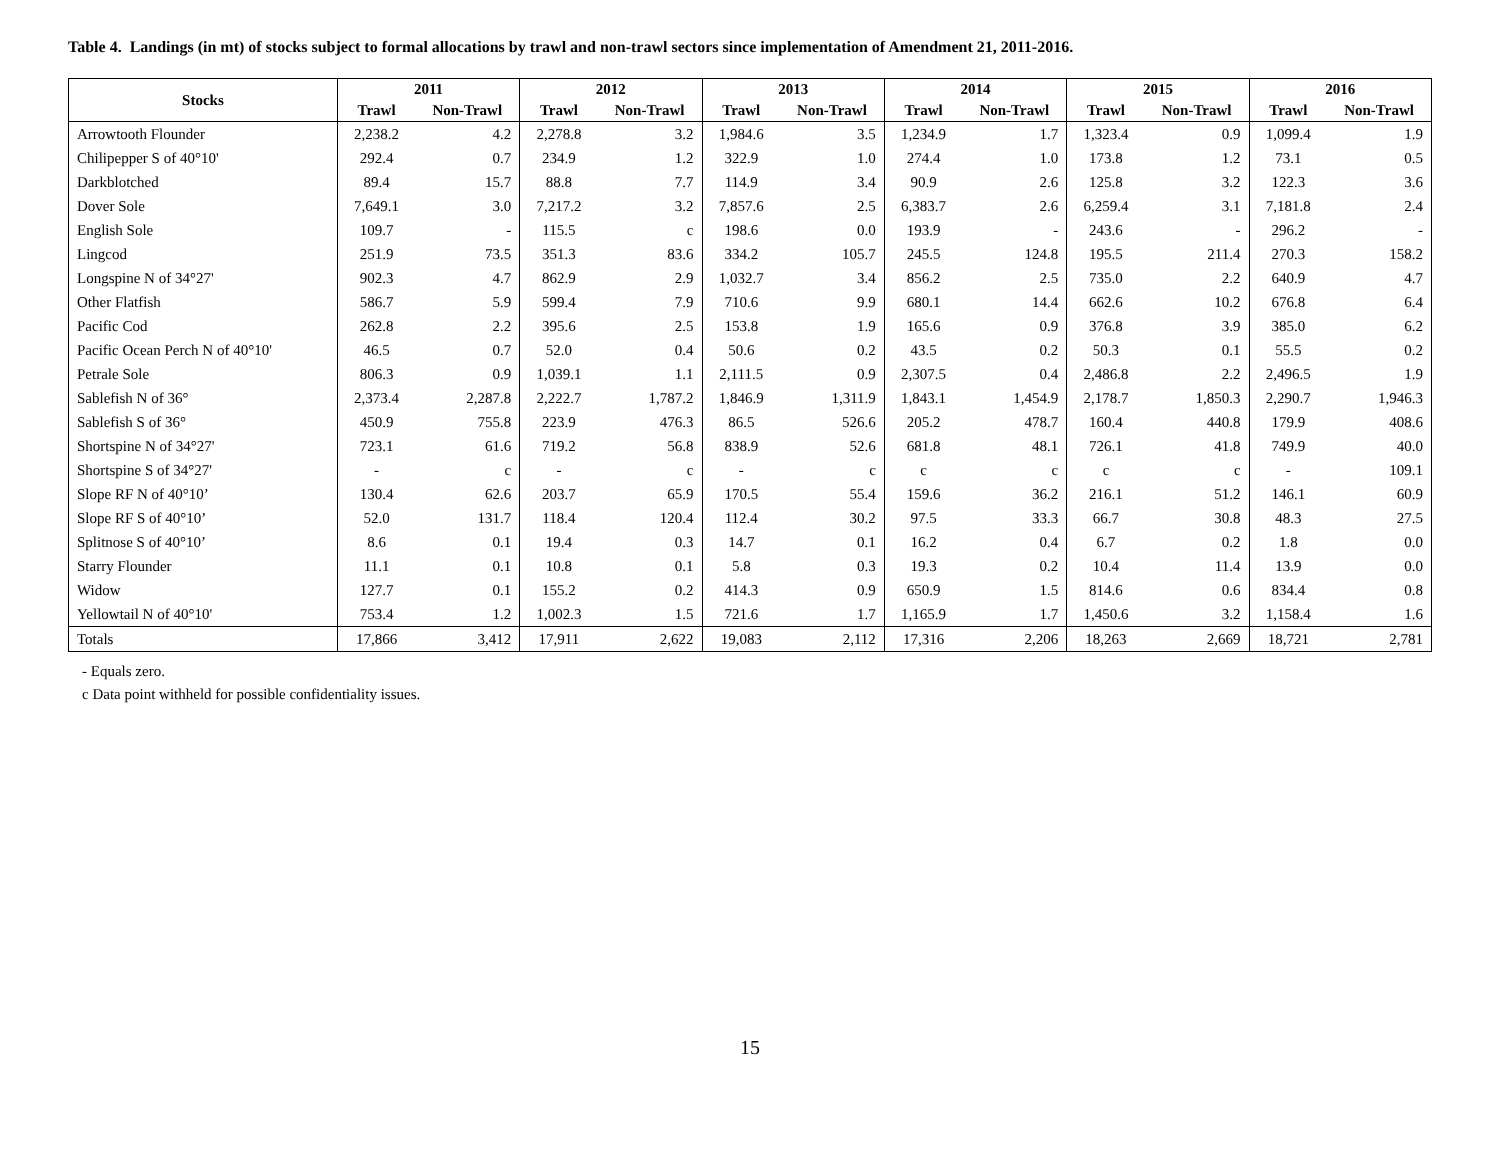Table 4. Landings (in mt) of stocks subject to formal allocations by trawl and non-trawl sectors since implementation of Amendment 21, 2011-2016.
| Stocks | 2011 | | 2012 | | 2013 | | 2014 | | 2015 | | 2016 | |
| --- | --- | --- | --- | --- | --- | --- | --- | --- | --- | --- | --- | --- |
| | Trawl | Non-Trawl | Trawl | Non-Trawl | Trawl | Non-Trawl | Trawl | Non-Trawl | Trawl | Non-Trawl | Trawl | Non-Trawl |
| Arrowtooth Flounder | 2,238.2 | 4.2 | 2,278.8 | 3.2 | 1,984.6 | 3.5 | 1,234.9 | 1.7 | 1,323.4 | 0.9 | 1,099.4 | 1.9 |
| Chilipepper S of 40°10' | 292.4 | 0.7 | 234.9 | 1.2 | 322.9 | 1.0 | 274.4 | 1.0 | 173.8 | 1.2 | 73.1 | 0.5 |
| Darkblotched | 89.4 | 15.7 | 88.8 | 7.7 | 114.9 | 3.4 | 90.9 | 2.6 | 125.8 | 3.2 | 122.3 | 3.6 |
| Dover Sole | 7,649.1 | 3.0 | 7,217.2 | 3.2 | 7,857.6 | 2.5 | 6,383.7 | 2.6 | 6,259.4 | 3.1 | 7,181.8 | 2.4 |
| English Sole | 109.7 | - | 115.5 | c | 198.6 | 0.0 | 193.9 | - | 243.6 | - | 296.2 | - |
| Lingcod | 251.9 | 73.5 | 351.3 | 83.6 | 334.2 | 105.7 | 245.5 | 124.8 | 195.5 | 211.4 | 270.3 | 158.2 |
| Longspine N of 34°27' | 902.3 | 4.7 | 862.9 | 2.9 | 1,032.7 | 3.4 | 856.2 | 2.5 | 735.0 | 2.2 | 640.9 | 4.7 |
| Other Flatfish | 586.7 | 5.9 | 599.4 | 7.9 | 710.6 | 9.9 | 680.1 | 14.4 | 662.6 | 10.2 | 676.8 | 6.4 |
| Pacific Cod | 262.8 | 2.2 | 395.6 | 2.5 | 153.8 | 1.9 | 165.6 | 0.9 | 376.8 | 3.9 | 385.0 | 6.2 |
| Pacific Ocean Perch N of 40°10' | 46.5 | 0.7 | 52.0 | 0.4 | 50.6 | 0.2 | 43.5 | 0.2 | 50.3 | 0.1 | 55.5 | 0.2 |
| Petrale Sole | 806.3 | 0.9 | 1,039.1 | 1.1 | 2,111.5 | 0.9 | 2,307.5 | 0.4 | 2,486.8 | 2.2 | 2,496.5 | 1.9 |
| Sablefish N of 36° | 2,373.4 | 2,287.8 | 2,222.7 | 1,787.2 | 1,846.9 | 1,311.9 | 1,843.1 | 1,454.9 | 2,178.7 | 1,850.3 | 2,290.7 | 1,946.3 |
| Sablefish S of 36° | 450.9 | 755.8 | 223.9 | 476.3 | 86.5 | 526.6 | 205.2 | 478.7 | 160.4 | 440.8 | 179.9 | 408.6 |
| Shortspine N of 34°27' | 723.1 | 61.6 | 719.2 | 56.8 | 838.9 | 52.6 | 681.8 | 48.1 | 726.1 | 41.8 | 749.9 | 40.0 |
| Shortspine S of 34°27' | - | c | - | c | - | c | c | c | c | c | - | 109.1 |
| Slope RF N of 40°10’ | 130.4 | 62.6 | 203.7 | 65.9 | 170.5 | 55.4 | 159.6 | 36.2 | 216.1 | 51.2 | 146.1 | 60.9 |
| Slope RF S of 40°10’ | 52.0 | 131.7 | 118.4 | 120.4 | 112.4 | 30.2 | 97.5 | 33.3 | 66.7 | 30.8 | 48.3 | 27.5 |
| Splitnose S of 40°10’ | 8.6 | 0.1 | 19.4 | 0.3 | 14.7 | 0.1 | 16.2 | 0.4 | 6.7 | 0.2 | 1.8 | 0.0 |
| Starry Flounder | 11.1 | 0.1 | 10.8 | 0.1 | 5.8 | 0.3 | 19.3 | 0.2 | 10.4 | 11.4 | 13.9 | 0.0 |
| Widow | 127.7 | 0.1 | 155.2 | 0.2 | 414.3 | 0.9 | 650.9 | 1.5 | 814.6 | 0.6 | 834.4 | 0.8 |
| Yellowtail N of 40°10' | 753.4 | 1.2 | 1,002.3 | 1.5 | 721.6 | 1.7 | 1,165.9 | 1.7 | 1,450.6 | 3.2 | 1,158.4 | 1.6 |
| Totals | 17,866 | 3,412 | 17,911 | 2,622 | 19,083 | 2,112 | 17,316 | 2,206 | 18,263 | 2,669 | 18,721 | 2,781 |
- Equals zero.
c Data point withheld for possible confidentiality issues.
15